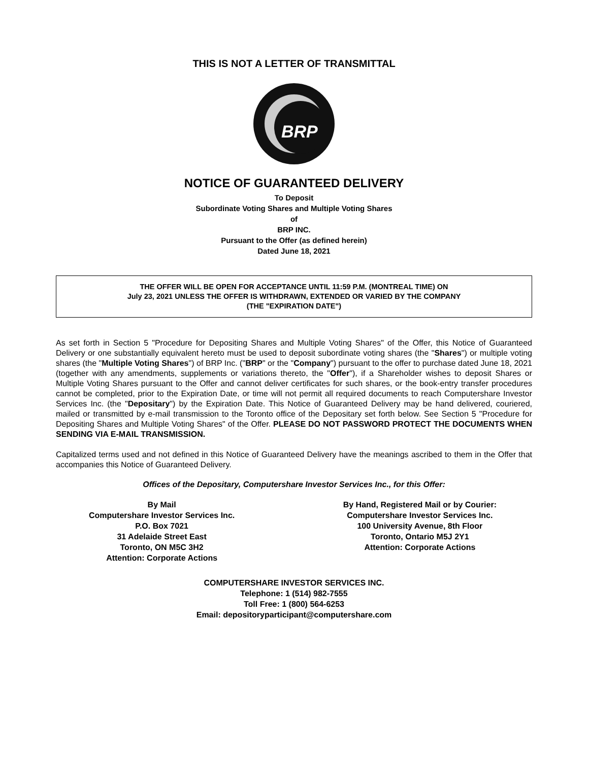THIS IS NOT A LETTER OF TRANSMITTAL
BRP
NOTICE OF GUARANTEED DELIVERY
To Deposit
Subordinate Voting Shares and Multiple Voting Shares
of
BRP INC.
Pursuant to the Offer (as defined herein)
Dated June 18, 2021
THE OFFER WILL BE OPEN FOR ACCEPTANCE UNTIL 11:59 P.M. (MONTREAL TIME) ON
July 23, 2021 UNLESS THE OFFER IS WITHDRAWN, EXTENDED OR VARIED BY THE COMPANY
(THE "EXPIRATION DATE")
As set forth in Section 5 "Procedure for Depositing Shares and Multiple Voting Shares" of the Offer, this Notice of Guaranteed Delivery or one substantially equivalent hereto must be used to deposit subordinate voting shares (the "Shares") or multiple voting shares (the "Multiple Voting Shares") of BRP Inc. ("BRP" or the "Company") pursuant to the offer to purchase dated June 18, 2021 (together with any amendments, supplements or variations thereto, the "Offer"), if a Shareholder wishes to deposit Shares or Multiple Voting Shares pursuant to the Offer and cannot deliver certificates for such shares, or the book-entry transfer procedures cannot be completed, prior to the Expiration Date, or time will not permit all required documents to reach Computershare Investor Services Inc. (the "Depositary") by the Expiration Date. This Notice of Guaranteed Delivery may be hand delivered, couriered, mailed or transmitted by e-mail transmission to the Toronto office of the Depositary set forth below. See Section 5 "Procedure for Depositing Shares and Multiple Voting Shares" of the Offer. PLEASE DO NOT PASSWORD PROTECT THE DOCUMENTS WHEN SENDING VIA E-MAIL TRANSMISSION.
Capitalized terms used and not defined in this Notice of Guaranteed Delivery have the meanings ascribed to them in the Offer that accompanies this Notice of Guaranteed Delivery.
Offices of the Depositary, Computershare Investor Services Inc., for this Offer:
By Mail
Computershare Investor Services Inc.
P.O. Box 7021
31 Adelaide Street East
Toronto, ON M5C 3H2
Attention: Corporate Actions
By Hand, Registered Mail or by Courier:
Computershare Investor Services Inc.
100 University Avenue, 8th Floor
Toronto, Ontario M5J 2Y1
Attention: Corporate Actions
COMPUTERSHARE INVESTOR SERVICES INC.
Telephone: 1 (514) 982-7555
Toll Free: 1 (800) 564-6253
Email: depositoryparticipant@computershare.com